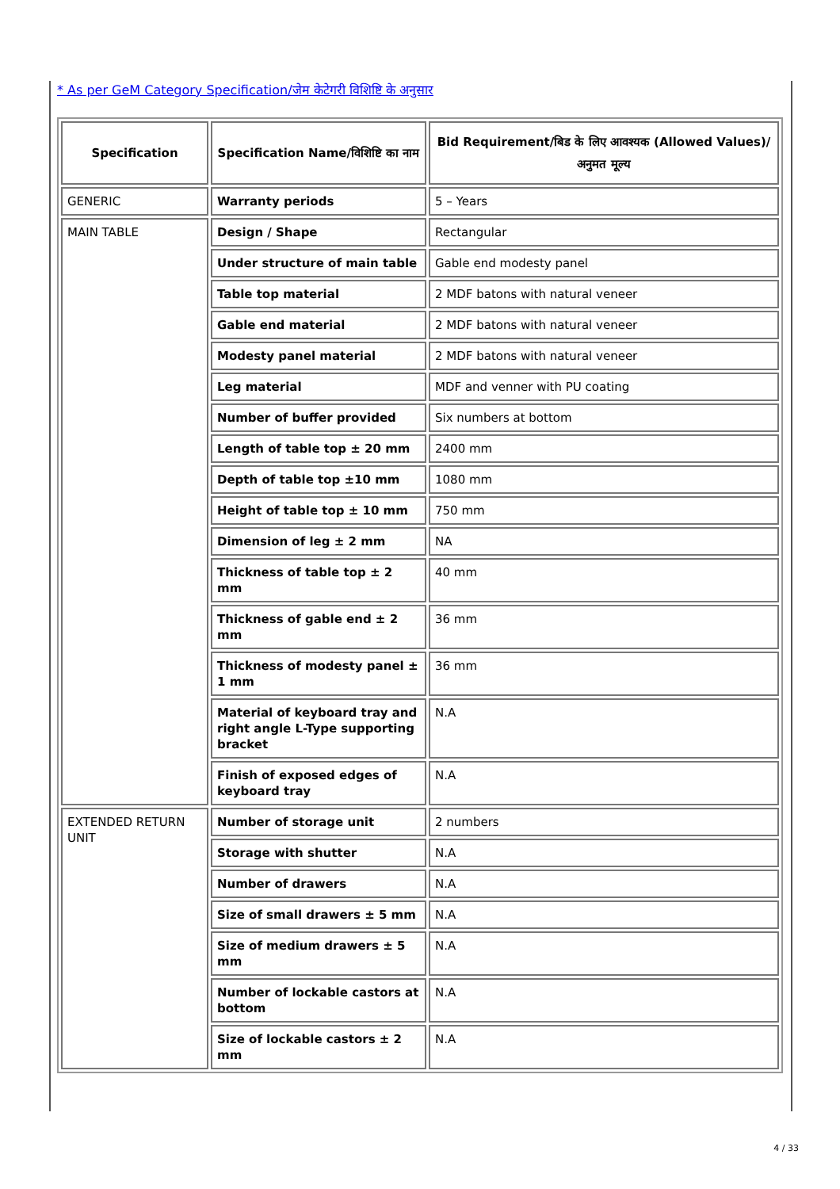* As per GeM Category Specification/जेम केटेगरी विशिष्टि के अनुसार
| Specification | Specification Name/विशिष्टि का नाम | Bid Requirement/बिड के लिए आवश्यक (Allowed Values)/अनुमत मूल्य |
| --- | --- | --- |
| GENERIC | Warranty periods | 5 – Years |
| MAIN TABLE | Design / Shape | Rectangular |
| | Under structure of main table | Gable end modesty panel |
| | Table top material | 2 MDF batons with natural veneer |
| | Gable end material | 2 MDF batons with natural veneer |
| | Modesty panel material | 2 MDF batons with natural veneer |
| | Leg material | MDF and venner with PU coating |
| | Number of buffer provided | Six numbers at bottom |
| | Length of table top ± 20 mm | 2400 mm |
| | Depth of table top ±10 mm | 1080 mm |
| | Height of table top ± 10 mm | 750 mm |
| | Dimension of leg ± 2 mm | NA |
| | Thickness of table top ± 2 mm | 40 mm |
| | Thickness of gable end ± 2 mm | 36 mm |
| | Thickness of modesty panel ± 1 mm | 36 mm |
| | Material of keyboard tray and right angle L-Type supporting bracket | N.A |
| | Finish of exposed edges of keyboard tray | N.A |
| EXTENDED RETURN UNIT | Number of storage unit | 2 numbers |
| | Storage with shutter | N.A |
| | Number of drawers | N.A |
| | Size of small drawers ± 5 mm | N.A |
| | Size of medium drawers ± 5 mm | N.A |
| | Number of lockable castors at bottom | N.A |
| | Size of lockable castors ± 2 mm | N.A |
4 / 33